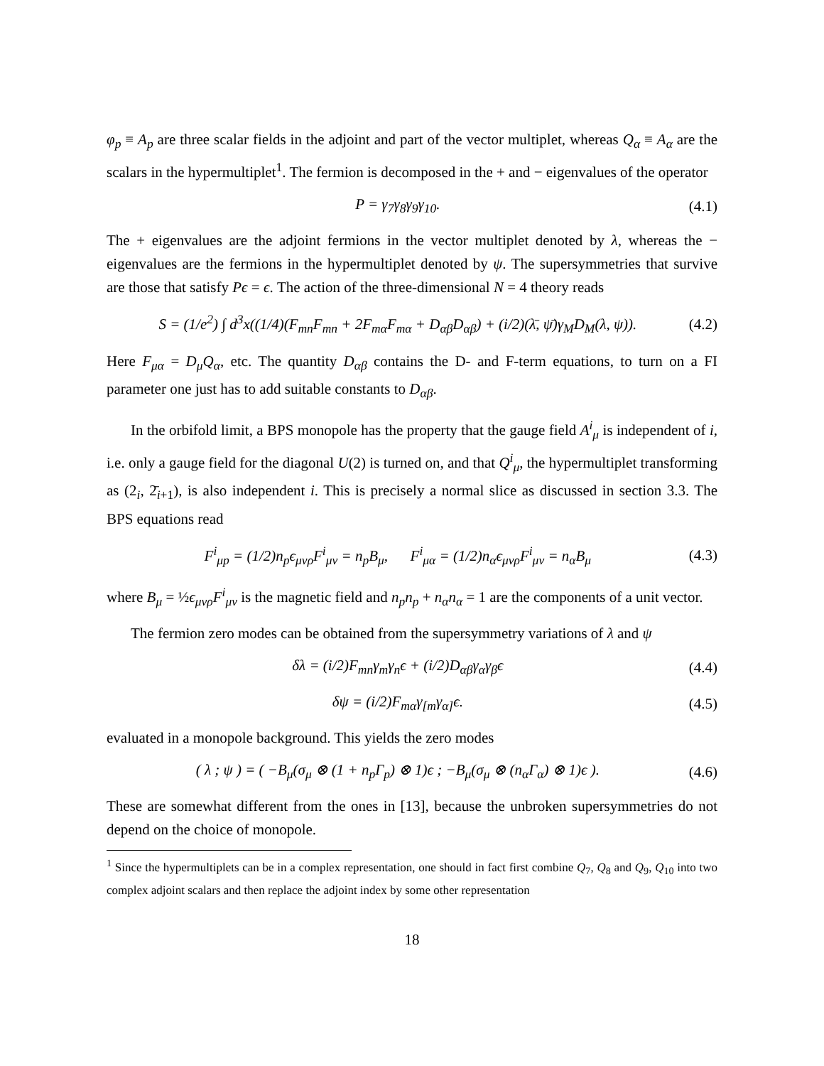φ<sub>p</sub> ≡ A<sub>p</sub> are three scalar fields in the adjoint and part of the vector multiplet, whereas Q<sub>α</sub> ≡ A<sub>α</sub> are the scalars in the hypermultiplet<sup>1</sup>. The fermion is decomposed in the + and − eigenvalues of the operator
P = γ<sub>7</sub>γ<sub>8</sub>γ<sub>9</sub>γ<sub>10</sub>. (4.1)
The + eigenvalues are the adjoint fermions in the vector multiplet denoted by λ, whereas the − eigenvalues are the fermions in the hypermultiplet denoted by ψ. The supersymmetries that survive are those that satisfy Pϵ = ϵ. The action of the three-dimensional N = 4 theory reads
S = (1/e<sup>2</sup>) ∫ d<sup>3</sup>x((1/4)(F<sub>mn</sub>F<sub>mn</sub> + 2F<sub>mα</sub>F<sub>mα</sub> + D<sub>αβ</sub>D<sub>αβ</sub>) + (i/2)(λ̄, ψ̄)γ<sub>M</sub>D<sub>M</sub>(λ, ψ)). (4.2)
Here F<sub>μα</sub> = D<sub>μ</sub>Q<sub>α</sub>, etc. The quantity D<sub>αβ</sub> contains the D- and F-term equations, to turn on a FI parameter one just has to add suitable constants to D<sub>αβ</sub>.
In the orbifold limit, a BPS monopole has the property that the gauge field A<sup>i</sup><sub>μ</sub> is independent of i, i.e. only a gauge field for the diagonal U(2) is turned on, and that Q<sup>i</sup><sub>μ</sub>, the hypermultiplet transforming as (2<sub>i</sub>, 2̄<sub>i+1</sub>), is also independent i. This is precisely a normal slice as discussed in section 3.3. The BPS equations read
F<sup>i</sup><sub>μp</sub> = (1/2)n<sub>p</sub>ϵ<sub>μνρ</sub>F<sup>i</sup><sub>μν</sub> = n<sub>p</sub>B<sub>μ</sub>, F<sup>i</sup><sub>μα</sub> = (1/2)n<sub>α</sub>ϵ<sub>μνρ</sub>F<sup>i</sup><sub>μν</sub> = n<sub>α</sub>B<sub>μ</sub> (4.3)
where B<sub>μ</sub> = ½ϵ<sub>μνρ</sub>F<sup>i</sup><sub>μν</sub> is the magnetic field and n<sub>p</sub>n<sub>p</sub> + n<sub>α</sub>n<sub>α</sub> = 1 are the components of a unit vector.
The fermion zero modes can be obtained from the supersymmetry variations of λ and ψ
δλ = (i/2)F<sub>mn</sub>γ<sub>m</sub>γ<sub>n</sub>ϵ + (i/2)D<sub>αβ</sub>γ<sub>α</sub>γ<sub>β</sub>ϵ (4.4)
δψ = (i/2)F<sub>mα</sub>γ<sub>[m</sub>γ<sub>α]</sub>ϵ. (4.5)
evaluated in a monopole background. This yields the zero modes
( λ ; ψ ) = ( −B<sub>μ</sub>(σ<sub>μ</sub> ⊗ (1 + n<sub>p</sub>Γ<sub>p</sub>) ⊗ 1)ϵ ; −B<sub>μ</sub>(σ<sub>μ</sub> ⊗ (n<sub>α</sub>Γ<sub>α</sub>) ⊗ 1)ϵ ). (4.6)
These are somewhat different from the ones in [13], because the unbroken supersymmetries do not depend on the choice of monopole.
<sup>1</sup> Since the hypermultiplets can be in a complex representation, one should in fact first combine Q<sub>7</sub>, Q<sub>8</sub> and Q<sub>9</sub>, Q<sub>10</sub> into two complex adjoint scalars and then replace the adjoint index by some other representation
18